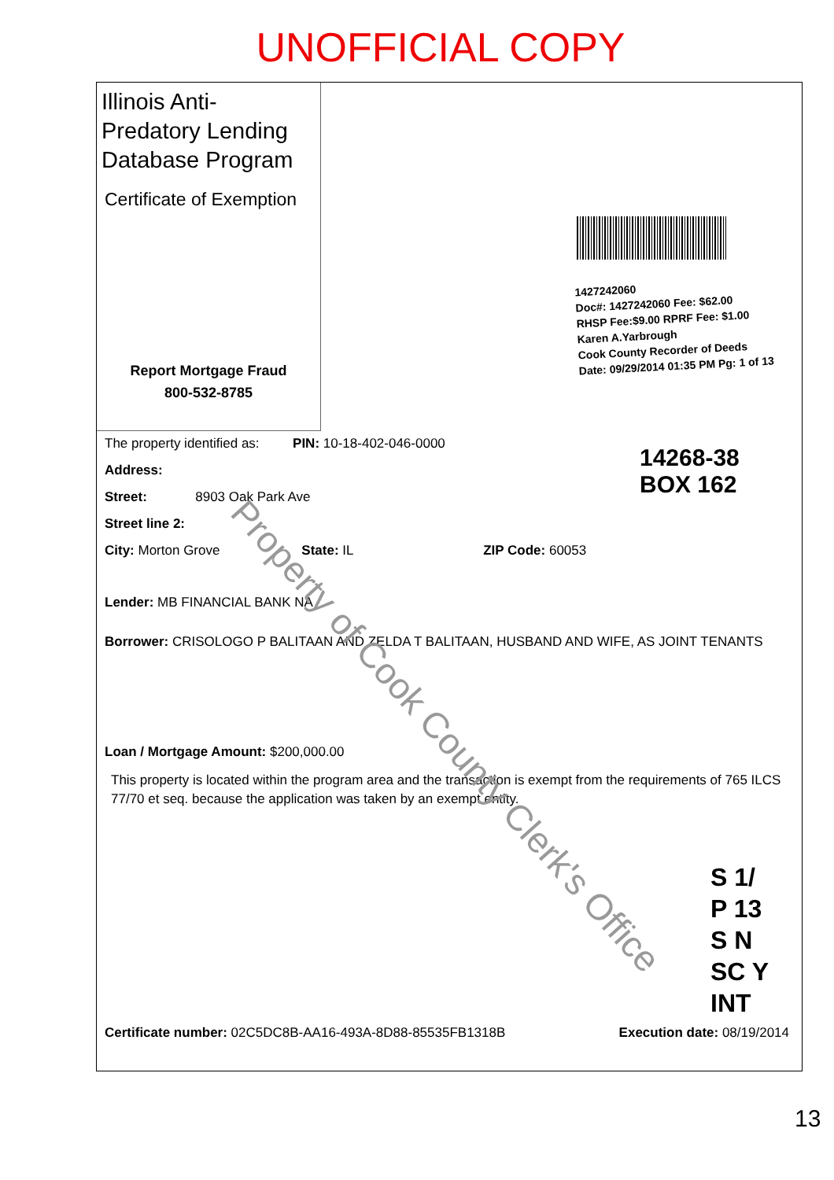UNOFFICIAL COPY
Illinois Anti-Predatory Lending Database Program
Certificate of Exemption
Report Mortgage Fraud
800-532-8785
1427242060
Doc#: 1427242060 Fee: $62.00
RHSP Fee:$9.00 RPRF Fee: $1.00
Karen A.Yarbrough
Cook County Recorder of Deeds
Date: 09/29/2014 01:35 PM Pg: 1 of 13
The property identified as: PIN: 10-18-402-046-0000
Address:
Street: 8903 Oak Park Ave
Street line 2:
City: Morton Grove State: IL ZIP Code: 60053
Lender: MB FINANCIAL BANK NA
Borrower: CRISOLOGO P BALITAAN AND ZELDA T BALITAAN, HUSBAND AND WIFE, AS JOINT TENANTS
Loan / Mortgage Amount: $200,000.00
This property is located within the program area and the transaction is exempt from the requirements of 765 ILCS 77/70 et seq. because the application was taken by an exempt entity.
14268-38
BOX 162
Property of Cook County Clerk's Office
S 1/
P 13
S N
SC Y
INT
Certificate number: 02C5DC8B-AA16-493A-8D88-85535FB1318B Execution date: 08/19/2014
13